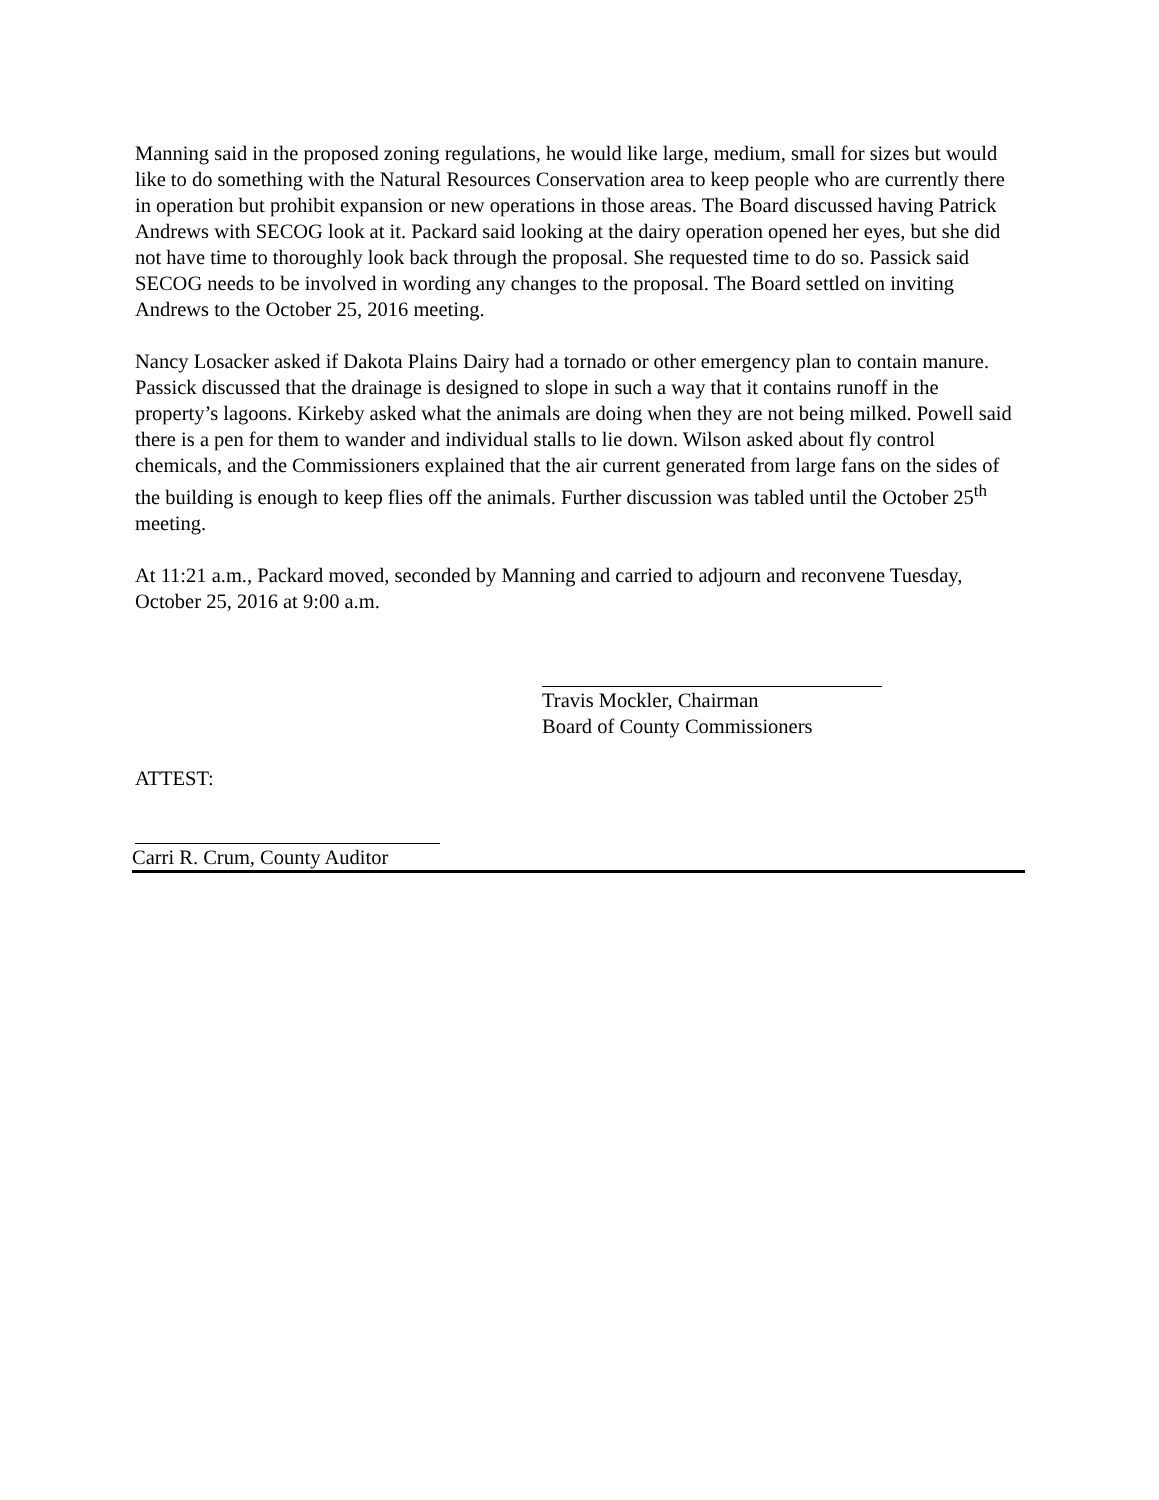Manning said in the proposed zoning regulations, he would like large, medium, small for sizes but would like to do something with the Natural Resources Conservation area to keep people who are currently there in operation but prohibit expansion or new operations in those areas. The Board discussed having Patrick Andrews with SECOG look at it. Packard said looking at the dairy operation opened her eyes, but she did not have time to thoroughly look back through the proposal. She requested time to do so. Passick said SECOG needs to be involved in wording any changes to the proposal. The Board settled on inviting Andrews to the October 25, 2016 meeting.
Nancy Losacker asked if Dakota Plains Dairy had a tornado or other emergency plan to contain manure. Passick discussed that the drainage is designed to slope in such a way that it contains runoff in the property’s lagoons. Kirkeby asked what the animals are doing when they are not being milked. Powell said there is a pen for them to wander and individual stalls to lie down. Wilson asked about fly control chemicals, and the Commissioners explained that the air current generated from large fans on the sides of the building is enough to keep flies off the animals. Further discussion was tabled until the October 25<sup>th</sup> meeting.
At 11:21 a.m., Packard moved, seconded by Manning and carried to adjourn and reconvene Tuesday, October 25, 2016 at 9:00 a.m.
Travis Mockler, Chairman
Board of County Commissioners
ATTEST:
Carri R. Crum, County Auditor